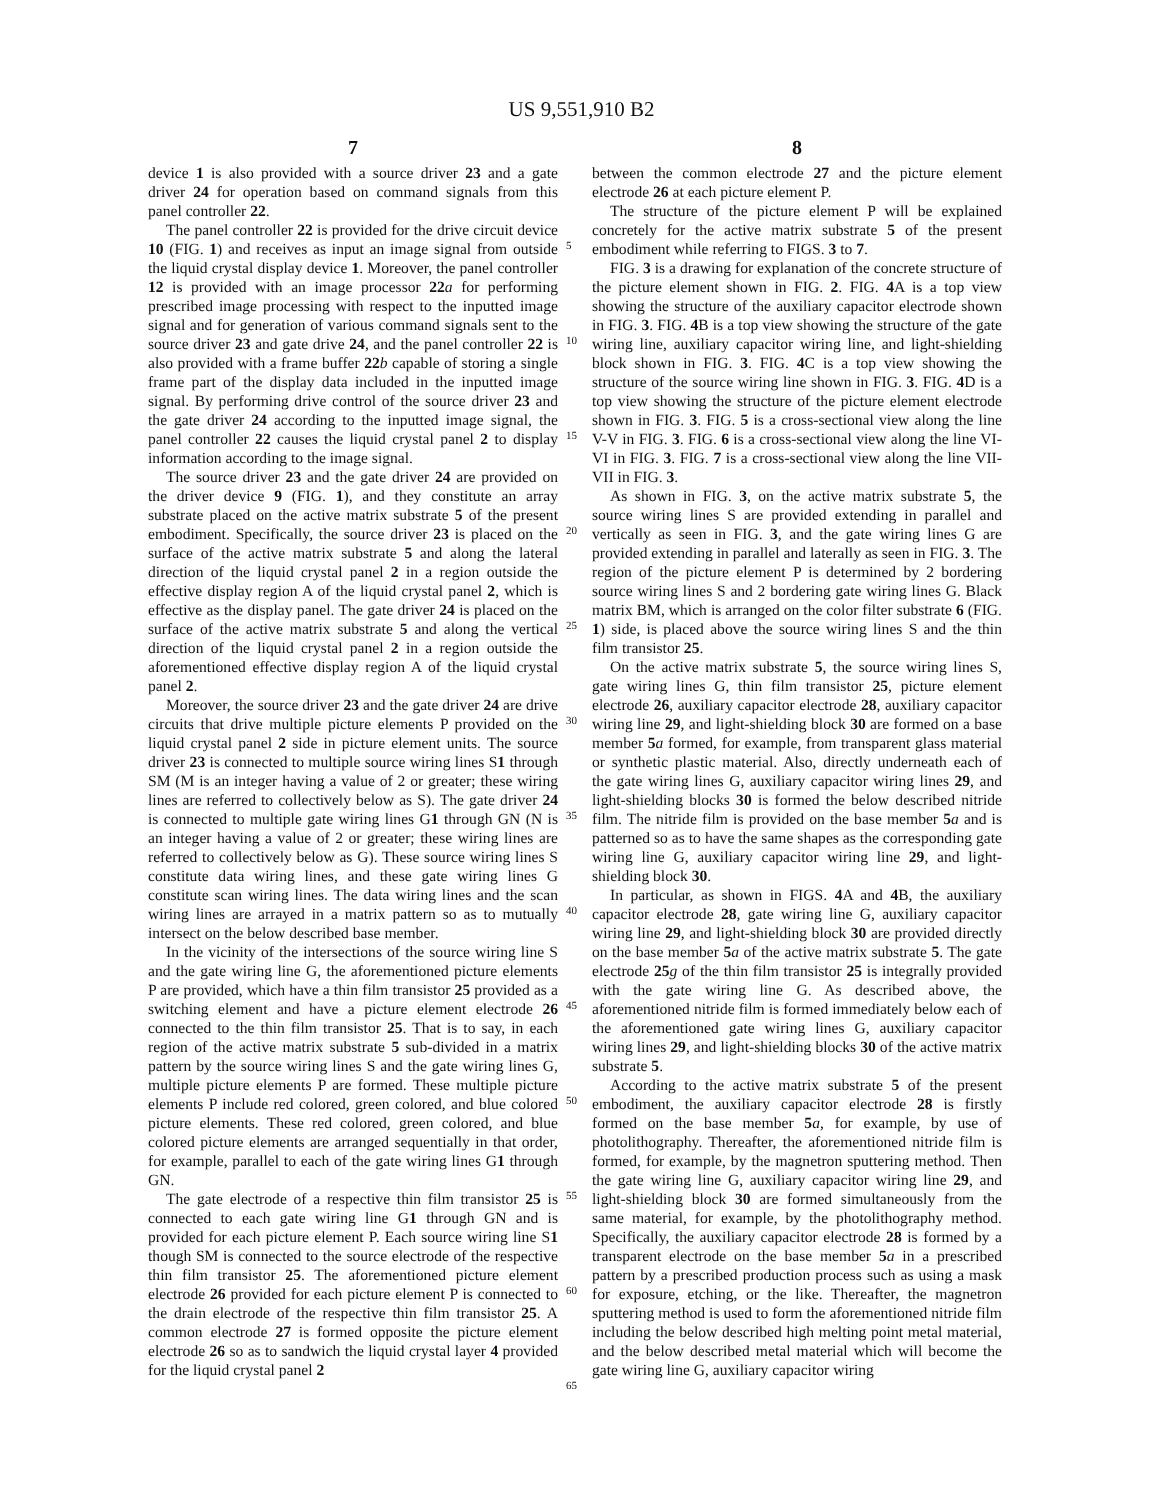US 9,551,910 B2
5
10
15
20
25
30
35
40
45
50
55
60
65
7
device 1 is also provided with a source driver 23 and a gate driver 24 for operation based on command signals from this panel controller 22.
The panel controller 22 is provided for the drive circuit device 10 (FIG. 1) and receives as input an image signal from outside the liquid crystal display device 1. Moreover, the panel controller 12 is provided with an image processor 22 a for performing prescribed image processing with respect to the inputted image signal and for generation of various command signals sent to the source driver 23 and gate drive 24, and the panel controller 22 is also provided with a frame buffer 22 b capable of storing a single frame part of the display data included in the inputted image signal. By performing drive control of the source driver 23 and the gate driver 24 according to the inputted image signal, the panel controller 22 causes the liquid crystal panel 2 to display information according to the image signal.
The source driver 23 and the gate driver 24 are provided on the driver device 9 (FIG. 1), and they constitute an array substrate placed on the active matrix substrate 5 of the present embodiment. Specifically, the source driver 23 is placed on the surface of the active matrix substrate 5 and along the lateral direction of the liquid crystal panel 2 in a region outside the effective display region A of the liquid crystal panel 2, which is effective as the display panel. The gate driver 24 is placed on the surface of the active matrix substrate 5 and along the vertical direction of the liquid crystal panel 2 in a region outside the aforementioned effective display region A of the liquid crystal panel 2.
Moreover, the source driver 23 and the gate driver 24 are drive circuits that drive multiple picture elements P provided on the liquid crystal panel 2 side in picture element units. The source driver 23 is connected to multiple source wiring lines S1 through SM (M is an integer having a value of 2 or greater; these wiring lines are referred to collectively below as S). The gate driver 24 is connected to multiple gate wiring lines G1 through GN (N is an integer having a value of 2 or greater; these wiring lines are referred to collectively below as G). These source wiring lines S constitute data wiring lines, and these gate wiring lines G constitute scan wiring lines. The data wiring lines and the scan wiring lines are arrayed in a matrix pattern so as to mutually intersect on the below described base member.
In the vicinity of the intersections of the source wiring line S and the gate wiring line G, the aforementioned picture elements P are provided, which have a thin film transistor 25 provided as a switching element and have a picture element electrode 26 connected to the thin film transistor 25. That is to say, in each region of the active matrix substrate 5 sub-divided in a matrix pattern by the source wiring lines S and the gate wiring lines G, multiple picture elements P are formed. These multiple picture elements P include red colored, green colored, and blue colored picture elements. These red colored, green colored, and blue colored picture elements are arranged sequentially in that order, for example, parallel to each of the gate wiring lines G1 through GN.
The gate electrode of a respective thin film transistor 25 is connected to each gate wiring line G1 through GN and is provided for each picture element P. Each source wiring line S1 though SM is connected to the source electrode of the respective thin film transistor 25. The aforementioned picture element electrode 26 provided for each picture element P is connected to the drain electrode of the respective thin film transistor 25. A common electrode 27 is formed opposite the picture element electrode 26 so as to sandwich the liquid crystal layer 4 provided for the liquid crystal panel 2
8
between the common electrode 27 and the picture element electrode 26 at each picture element P.
The structure of the picture element P will be explained concretely for the active matrix substrate 5 of the present embodiment while referring to FIGS. 3 to 7.
FIG. 3 is a drawing for explanation of the concrete structure of the picture element shown in FIG. 2. FIG. 4 A is a top view showing the structure of the auxiliary capacitor electrode shown in FIG. 3. FIG. 4 B is a top view showing the structure of the gate wiring line, auxiliary capacitor wiring line, and light-shielding block shown in FIG. 3. FIG. 4 C is a top view showing the structure of the source wiring line shown in FIG. 3. FIG. 4 D is a top view showing the structure of the picture element electrode shown in FIG. 3. FIG. 5 is a cross-sectional view along the line V-V in FIG. 3. FIG. 6 is a cross-sectional view along the line VI-VI in FIG. 3. FIG. 7 is a cross-sectional view along the line VII-VII in FIG. 3.
As shown in FIG. 3, on the active matrix substrate 5, the source wiring lines S are provided extending in parallel and vertically as seen in FIG. 3, and the gate wiring lines G are provided extending in parallel and laterally as seen in FIG. 3. The region of the picture element P is determined by 2 bordering source wiring lines S and 2 bordering gate wiring lines G. Black matrix BM, which is arranged on the color filter substrate 6 (FIG. 1) side, is placed above the source wiring lines S and the thin film transistor 25.
On the active matrix substrate 5, the source wiring lines S, gate wiring lines G, thin film transistor 25, picture element electrode 26, auxiliary capacitor electrode 28, auxiliary capacitor wiring line 29, and light-shielding block 30 are formed on a base member 5 a formed, for example, from transparent glass material or synthetic plastic material. Also, directly underneath each of the gate wiring lines G, auxiliary capacitor wiring lines 29, and light-shielding blocks 30 is formed the below described nitride film. The nitride film is provided on the base member 5 a and is patterned so as to have the same shapes as the corresponding gate wiring line G, auxiliary capacitor wiring line 29, and light-shielding block 30.
In particular, as shown in FIGS. 4 A and 4 B, the auxiliary capacitor electrode 28, gate wiring line G, auxiliary capacitor wiring line 29, and light-shielding block 30 are provided directly on the base member 5 a of the active matrix substrate 5. The gate electrode 25 g of the thin film transistor 25 is integrally provided with the gate wiring line G. As described above, the aforementioned nitride film is formed immediately below each of the aforementioned gate wiring lines G, auxiliary capacitor wiring lines 29, and light-shielding blocks 30 of the active matrix substrate 5.
According to the active matrix substrate 5 of the present embodiment, the auxiliary capacitor electrode 28 is firstly formed on the base member 5 a, for example, by use of photolithography. Thereafter, the aforementioned nitride film is formed, for example, by the magnetron sputtering method. Then the gate wiring line G, auxiliary capacitor wiring line 29, and light-shielding block 30 are formed simultaneously from the same material, for example, by the photolithography method. Specifically, the auxiliary capacitor electrode 28 is formed by a transparent electrode on the base member 5 a in a prescribed pattern by a prescribed production process such as using a mask for exposure, etching, or the like. Thereafter, the magnetron sputtering method is used to form the aforementioned nitride film including the below described high melting point metal material, and the below described metal material which will become the gate wiring line G, auxiliary capacitor wiring